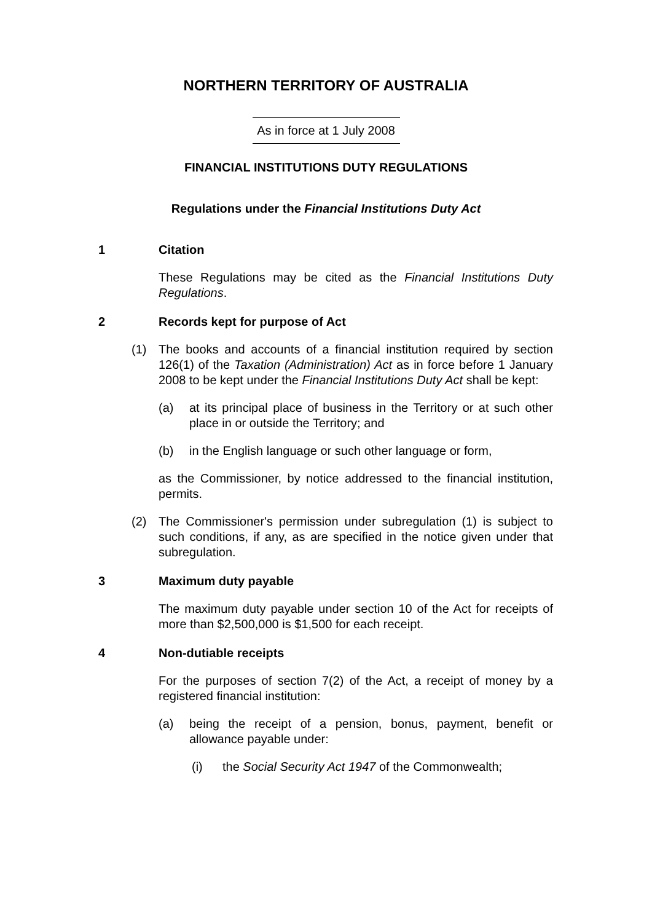NORTHERN TERRITORY OF AUSTRALIA
As in force at 1 July 2008
FINANCIAL INSTITUTIONS DUTY REGULATIONS
Regulations under the Financial Institutions Duty Act
1 Citation
These Regulations may be cited as the Financial Institutions Duty Regulations.
2 Records kept for purpose of Act
(1) The books and accounts of a financial institution required by section 126(1) of the Taxation (Administration) Act as in force before 1 January 2008 to be kept under the Financial Institutions Duty Act shall be kept:
(a) at its principal place of business in the Territory or at such other place in or outside the Territory; and
(b) in the English language or such other language or form,
as the Commissioner, by notice addressed to the financial institution, permits.
(2) The Commissioner's permission under subregulation (1) is subject to such conditions, if any, as are specified in the notice given under that subregulation.
3 Maximum duty payable
The maximum duty payable under section 10 of the Act for receipts of more than $2,500,000 is $1,500 for each receipt.
4 Non-dutiable receipts
For the purposes of section 7(2) of the Act, a receipt of money by a registered financial institution:
(a) being the receipt of a pension, bonus, payment, benefit or allowance payable under:
(i) the Social Security Act 1947 of the Commonwealth;